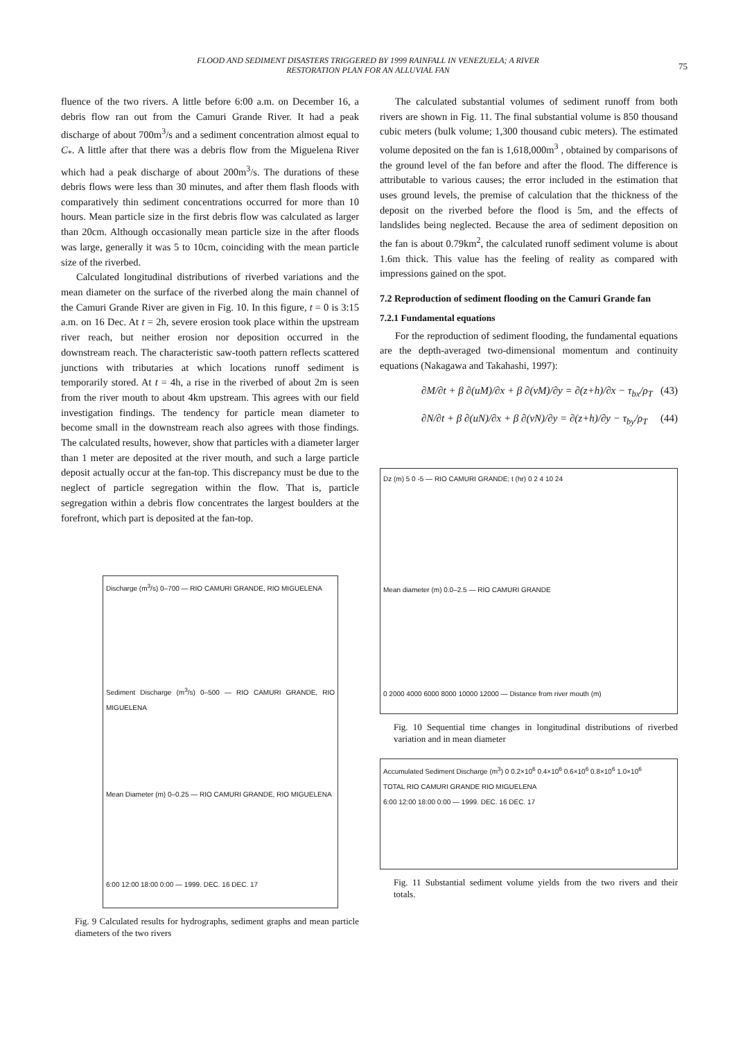FLOOD AND SEDIMENT DISASTERS TRIGGERED BY 1999 RAINFALL IN VENEZUELA; A RIVER
RESTORATION PLAN FOR AN ALLUVIAL FAN
75
fluence of the two rivers. A little before 6:00 a.m. on December 16, a debris flow ran out from the Camuri Grande River. It had a peak discharge of about 700m<sup>3</sup>/s and a sediment concentration almost equal to C<sub>*</sub>. A little after that there was a debris flow from the Miguelena River which had a peak discharge of about 200m<sup>3</sup>/s. The durations of these debris flows were less than 30 minutes, and after them flash floods with comparatively thin sediment concentrations occurred for more than 10 hours. Mean particle size in the first debris flow was calculated as larger than 20cm. Although occasionally mean particle size in the after floods was large, generally it was 5 to 10cm, coinciding with the mean particle size of the riverbed.
Calculated longitudinal distributions of riverbed variations and the mean diameter on the surface of the riverbed along the main channel of the Camuri Grande River are given in Fig. 10. In this figure, t = 0 is 3:15 a.m. on 16 Dec. At t = 2h, severe erosion took place within the upstream river reach, but neither erosion nor deposition occurred in the downstream reach. The characteristic saw-tooth pattern reflects scattered junctions with tributaries at which locations runoff sediment is temporarily stored. At t = 4h, a rise in the riverbed of about 2m is seen from the river mouth to about 4km upstream. This agrees with our field investigation findings. The tendency for particle mean diameter to become small in the downstream reach also agrees with those findings. The calculated results, however, show that particles with a diameter larger than 1 meter are deposited at the river mouth, and such a large particle deposit actually occur at the fan-top. This discrepancy must be due to the neglect of particle segregation within the flow. That is, particle segregation within a debris flow concentrates the largest boulders at the forefront, which part is deposited at the fan-top.
Discharge (m<sup>3</sup>/s) 0–700 — RIO CAMURI GRANDE, RIO MIGUELENA
Sediment Discharge (m<sup>3</sup>/s) 0–500 — RIO CAMURI GRANDE, RIO MIGUELENA
Mean Diameter (m) 0–0.25 — RIO CAMURI GRANDE, RIO MIGUELENA
6:00 12:00 18:00 0:00 — 1999. DEC. 16 DEC. 17
Fig. 9 Calculated results for hydrographs, sediment graphs and mean particle diameters of the two rivers
The calculated substantial volumes of sediment runoff from both rivers are shown in Fig. 11. The final substantial volume is 850 thousand cubic meters (bulk volume; 1,300 thousand cubic meters). The estimated volume deposited on the fan is 1,618,000m<sup>3</sup> , obtained by comparisons of the ground level of the fan before and after the flood. The difference is attributable to various causes; the error included in the estimation that uses ground levels, the premise of calculation that the thickness of the deposit on the riverbed before the flood is 5m, and the effects of landslides being neglected. Because the area of sediment deposition on the fan is about 0.79km<sup>2</sup>, the calculated runoff sediment volume is about 1.6m thick. This value has the feeling of reality as compared with impressions gained on the spot.
7.2 Reproduction of sediment flooding on the Camuri Grande fan
7.2.1 Fundamental equations
For the reproduction of sediment flooding, the fundamental equations are the depth-averaged two-dimensional momentum and continuity equations (Nakagawa and Takahashi, 1997):
∂M/∂t + β ∂(uM)/∂x + β ∂(vM)/∂y = ∂(z+h)/∂x − τ<sub>bx</sub>/ρ<sub>T</sub> (43)
∂N/∂t + β ∂(uN)/∂x + β ∂(vN)/∂y = ∂(z+h)/∂y − τ<sub>by</sub>/ρ<sub>T</sub> (44)
Dz (m) 5 0 -5 — RIO CAMURI GRANDE; t (hr) 0 2 4 10 24
Mean diameter (m) 0.0–2.5 — RIO CAMURI GRANDE
0 2000 4000 6000 8000 10000 12000 — Distance from river mouth (m)
Fig. 10 Sequential time changes in longitudinal distributions of riverbed variation and in mean diameter
Accumulated Sediment Discharge (m<sup>3</sup>) 0 0.2×10<sup>6</sup> 0.4×10<sup>6</sup> 0.6×10<sup>6</sup> 0.8×10<sup>6</sup> 1.0×10<sup>6</sup>
TOTAL RIO CAMURI GRANDE RIO MIGUELENA
6:00 12:00 18:00 0:00 — 1999. DEC. 16 DEC. 17
Fig. 11 Substantial sediment volume yields from the two rivers and their totals.